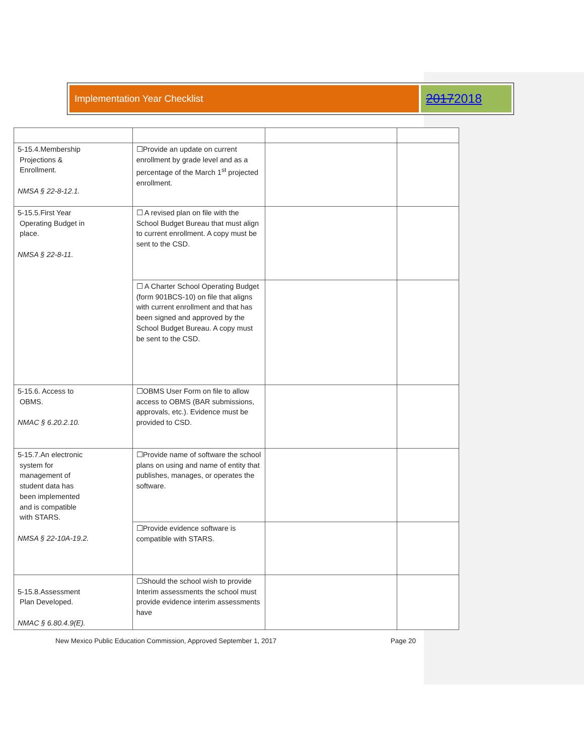Implementation Year Checklist
20172018
| 5-15.4.Membership Projections & Enrollment. NMSA § 22-8-12.1. | ☐Provide an update on current enrollment by grade level and as a percentage of the March 1<sup>st</sup> projected enrollment. | | |
| 5-15.5.First Year Operating Budget in place. NMSA § 22-8-11. | ☐ A revised plan on file with the School Budget Bureau that must align to current enrollment. A copy must be sent to the CSD. | | |
| | ☐ A Charter School Operating Budget (form 901BCS-10) on file that aligns with current enrollment and that has been signed and approved by the School Budget Bureau. A copy must be sent to the CSD. | | |
| 5-15.6. Access to OBMS. NMAC § 6.20.2.10. | ☐OBMS User Form on file to allow access to OBMS (BAR submissions, approvals, etc.). Evidence must be provided to CSD. | | |
| 5-15.7.An electronic system for management of student data has been implemented and is compatible with STARS. NMSA § 22-10A-19.2. | ☐Provide name of software the school plans on using and name of entity that publishes, manages, or operates the software. | | |
| | ☐Provide evidence software is compatible with STARS. | | |
| 5-15.8.Assessment Plan Developed. NMAC § 6.80.4.9(E). | ☐Should the school wish to provide Interim assessments the school must provide evidence interim assessments have | | |
New Mexico Public Education Commission, Approved September 1, 2017 Page 20